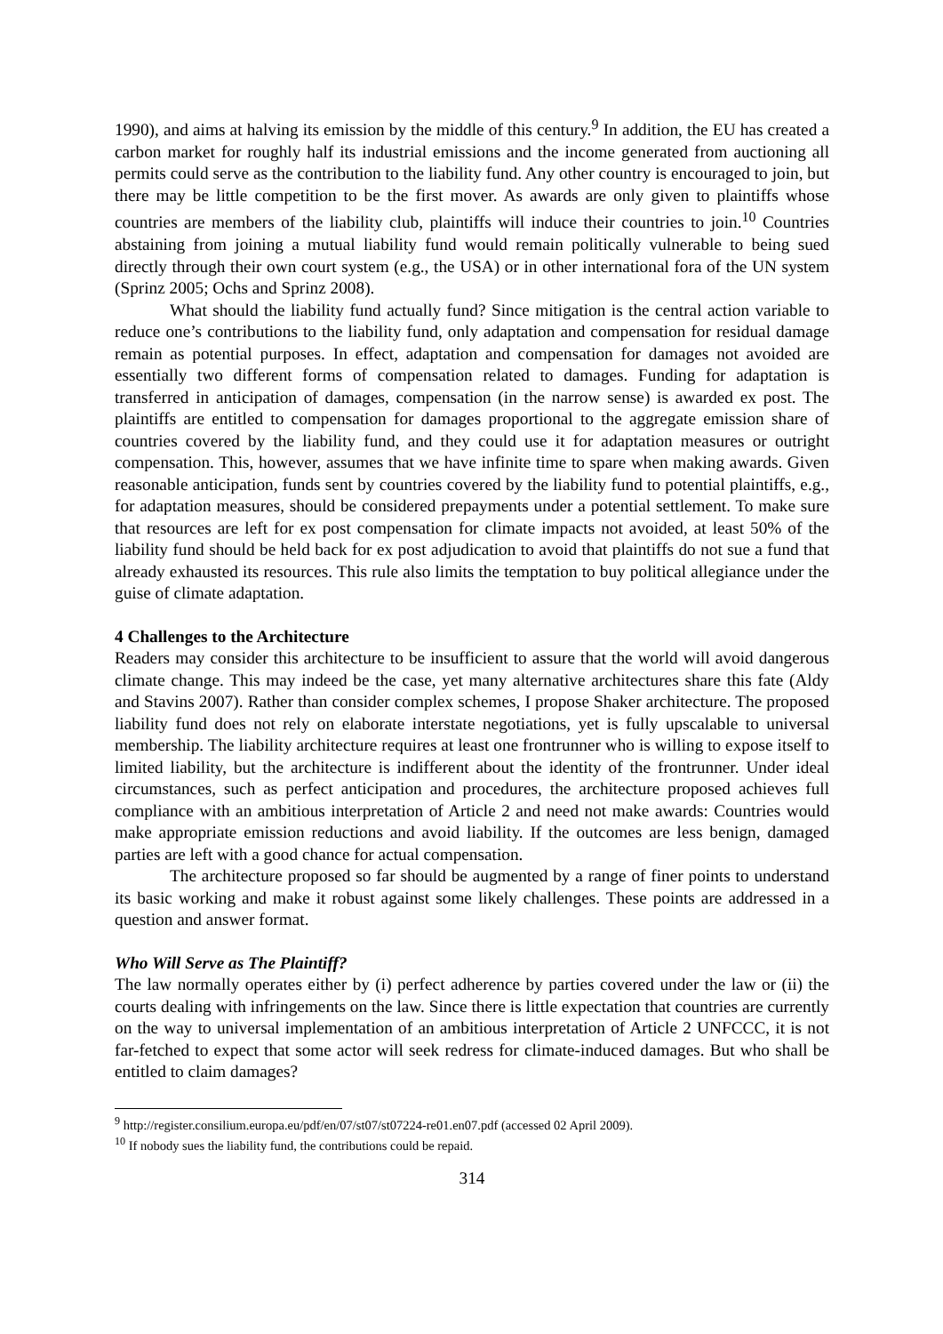1990), and aims at halving its emission by the middle of this century.<sup>9</sup> In addition, the EU has created a carbon market for roughly half its industrial emissions and the income generated from auctioning all permits could serve as the contribution to the liability fund. Any other country is encouraged to join, but there may be little competition to be the first mover. As awards are only given to plaintiffs whose countries are members of the liability club, plaintiffs will induce their countries to join.<sup>10</sup> Countries abstaining from joining a mutual liability fund would remain politically vulnerable to being sued directly through their own court system (e.g., the USA) or in other international fora of the UN system (Sprinz 2005; Ochs and Sprinz 2008).
What should the liability fund actually fund? Since mitigation is the central action variable to reduce one’s contributions to the liability fund, only adaptation and compensation for residual damage remain as potential purposes. In effect, adaptation and compensation for damages not avoided are essentially two different forms of compensation related to damages. Funding for adaptation is transferred in anticipation of damages, compensation (in the narrow sense) is awarded ex post. The plaintiffs are entitled to compensation for damages proportional to the aggregate emission share of countries covered by the liability fund, and they could use it for adaptation measures or outright compensation. This, however, assumes that we have infinite time to spare when making awards. Given reasonable anticipation, funds sent by countries covered by the liability fund to potential plaintiffs, e.g., for adaptation measures, should be considered prepayments under a potential settlement. To make sure that resources are left for ex post compensation for climate impacts not avoided, at least 50% of the liability fund should be held back for ex post adjudication to avoid that plaintiffs do not sue a fund that already exhausted its resources. This rule also limits the temptation to buy political allegiance under the guise of climate adaptation.
4 Challenges to the Architecture
Readers may consider this architecture to be insufficient to assure that the world will avoid dangerous climate change. This may indeed be the case, yet many alternative architectures share this fate (Aldy and Stavins 2007). Rather than consider complex schemes, I propose Shaker architecture. The proposed liability fund does not rely on elaborate interstate negotiations, yet is fully upscalable to universal membership. The liability architecture requires at least one frontrunner who is willing to expose itself to limited liability, but the architecture is indifferent about the identity of the frontrunner. Under ideal circumstances, such as perfect anticipation and procedures, the architecture proposed achieves full compliance with an ambitious interpretation of Article 2 and need not make awards: Countries would make appropriate emission reductions and avoid liability. If the outcomes are less benign, damaged parties are left with a good chance for actual compensation.
The architecture proposed so far should be augmented by a range of finer points to understand its basic working and make it robust against some likely challenges. These points are addressed in a question and answer format.
Who Will Serve as The Plaintiff?
The law normally operates either by (i) perfect adherence by parties covered under the law or (ii) the courts dealing with infringements on the law. Since there is little expectation that countries are currently on the way to universal implementation of an ambitious interpretation of Article 2 UNFCCC, it is not far-fetched to expect that some actor will seek redress for climate-induced damages. But who shall be entitled to claim damages?
<sup>9</sup> http://register.consilium.europa.eu/pdf/en/07/st07/st07224-re01.en07.pdf (accessed 02 April 2009).
<sup>10</sup> If nobody sues the liability fund, the contributions could be repaid.
314